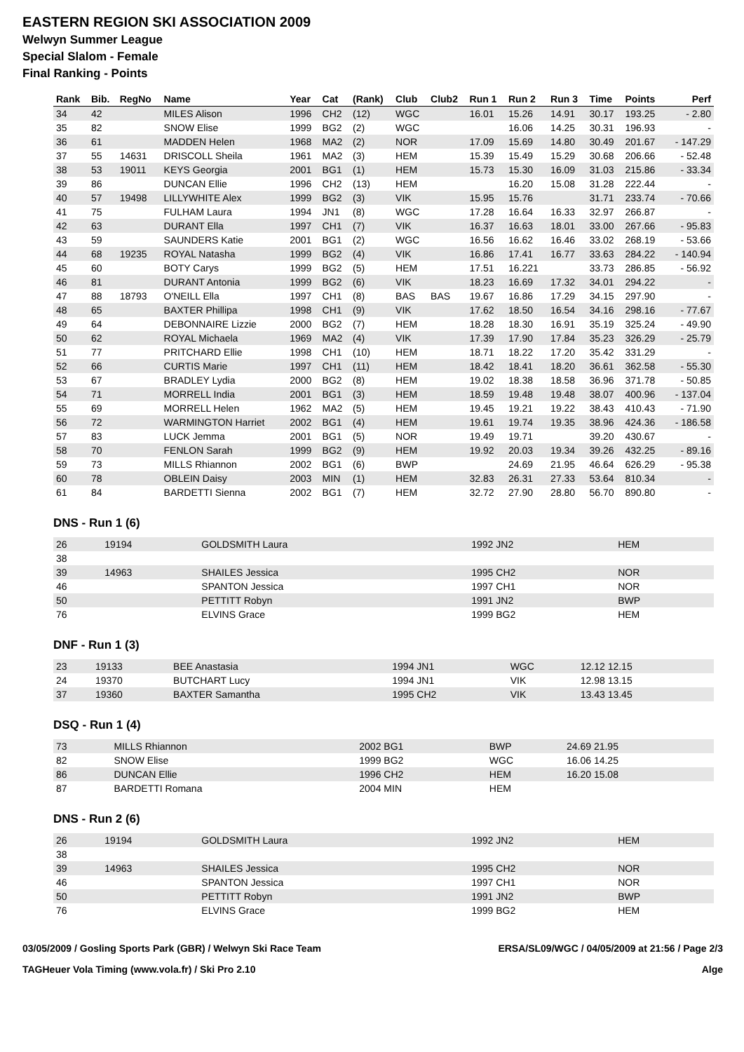EASTERN REGION SKI ASSOCIATION 2009
Welwyn Summer League
Special Slalom - Female
Final Ranking - Points
| Rank | Bib. | RegNo | Name | Year | Cat | (Rank) | Club | Club2 | Run 1 | Run 2 | Run 3 | Time | Points | Perf |
| --- | --- | --- | --- | --- | --- | --- | --- | --- | --- | --- | --- | --- | --- | --- |
| 34 | 42 | | MILES Alison | 1996 | CH2 | (12) | WGC | | 16.01 | 15.26 | 14.91 | 30.17 | 193.25 | - 2.80 |
| 35 | 82 | | SNOW Elise | 1999 | BG2 | (2) | WGC | | | 16.06 | 14.25 | 30.31 | 196.93 | - |
| 36 | 61 | | MADDEN Helen | 1968 | MA2 | (2) | NOR | | 17.09 | 15.69 | 14.80 | 30.49 | 201.67 | - 147.29 |
| 37 | 55 | 14631 | DRISCOLL Sheila | 1961 | MA2 | (3) | HEM | | 15.39 | 15.49 | 15.29 | 30.68 | 206.66 | - 52.48 |
| 38 | 53 | 19011 | KEYS Georgia | 2001 | BG1 | (1) | HEM | | 15.73 | 15.30 | 16.09 | 31.03 | 215.86 | - 33.34 |
| 39 | 86 | | DUNCAN Ellie | 1996 | CH2 | (13) | HEM | | | 16.20 | 15.08 | 31.28 | 222.44 | - |
| 40 | 57 | 19498 | LILLYWHITE Alex | 1999 | BG2 | (3) | VIK | | 15.95 | 15.76 | | 31.71 | 233.74 | - 70.66 |
| 41 | 75 | | FULHAM Laura | 1994 | JN1 | (8) | WGC | | 17.28 | 16.64 | 16.33 | 32.97 | 266.87 | - |
| 42 | 63 | | DURANT Ella | 1997 | CH1 | (7) | VIK | | 16.37 | 16.63 | 18.01 | 33.00 | 267.66 | - 95.83 |
| 43 | 59 | | SAUNDERS Katie | 2001 | BG1 | (2) | WGC | | 16.56 | 16.62 | 16.46 | 33.02 | 268.19 | - 53.66 |
| 44 | 68 | 19235 | ROYAL Natasha | 1999 | BG2 | (4) | VIK | | 16.86 | 17.41 | 16.77 | 33.63 | 284.22 | - 140.94 |
| 45 | 60 | | BOTY Carys | 1999 | BG2 | (5) | HEM | | 17.51 | 16.221 | | 33.73 | 286.85 | - 56.92 |
| 46 | 81 | | DURANT Antonia | 1999 | BG2 | (6) | VIK | | 18.23 | 16.69 | 17.32 | 34.01 | 294.22 | - |
| 47 | 88 | 18793 | O'NEILL Ella | 1997 | CH1 | (8) | BAS | BAS | 19.67 | 16.86 | 17.29 | 34.15 | 297.90 | - |
| 48 | 65 | | BAXTER Phillipa | 1998 | CH1 | (9) | VIK | | 17.62 | 18.50 | 16.54 | 34.16 | 298.16 | - 77.67 |
| 49 | 64 | | DEBONNAIRE Lizzie | 2000 | BG2 | (7) | HEM | | 18.28 | 18.30 | 16.91 | 35.19 | 325.24 | - 49.90 |
| 50 | 62 | | ROYAL Michaela | 1969 | MA2 | (4) | VIK | | 17.39 | 17.90 | 17.84 | 35.23 | 326.29 | - 25.79 |
| 51 | 77 | | PRITCHARD Ellie | 1998 | CH1 | (10) | HEM | | 18.71 | 18.22 | 17.20 | 35.42 | 331.29 | - |
| 52 | 66 | | CURTIS Marie | 1997 | CH1 | (11) | HEM | | 18.42 | 18.41 | 18.20 | 36.61 | 362.58 | - 55.30 |
| 53 | 67 | | BRADLEY Lydia | 2000 | BG2 | (8) | HEM | | 19.02 | 18.38 | 18.58 | 36.96 | 371.78 | - 50.85 |
| 54 | 71 | | MORRELL India | 2001 | BG1 | (3) | HEM | | 18.59 | 19.48 | 19.48 | 38.07 | 400.96 | - 137.04 |
| 55 | 69 | | MORRELL Helen | 1962 | MA2 | (5) | HEM | | 19.45 | 19.21 | 19.22 | 38.43 | 410.43 | - 71.90 |
| 56 | 72 | | WARMINGTON Harriet | 2002 | BG1 | (4) | HEM | | 19.61 | 19.74 | 19.35 | 38.96 | 424.36 | - 186.58 |
| 57 | 83 | | LUCK Jemma | 2001 | BG1 | (5) | NOR | | 19.49 | 19.71 | | 39.20 | 430.67 | - |
| 58 | 70 | | FENLON Sarah | 1999 | BG2 | (9) | HEM | | 19.92 | 20.03 | 19.34 | 39.26 | 432.25 | - 89.16 |
| 59 | 73 | | MILLS Rhiannon | 2002 | BG1 | (6) | BWP | | | 24.69 | 21.95 | 46.64 | 626.29 | - 95.38 |
| 60 | 78 | | OBLEIN Daisy | 2003 | MIN | (1) | HEM | | 32.83 | 26.31 | 27.33 | 53.64 | 810.34 | - |
| 61 | 84 | | BARDETTI Sienna | 2002 | BG1 | (7) | HEM | | 32.72 | 27.90 | 28.80 | 56.70 | 890.80 | - |
DNS - Run 1 (6)
| 26 | 19194 | GOLDSMITH Laura | 1992 JN2 | HEM | |
| 38 | | | | | |
| 39 | 14963 | SHAILES Jessica | 1995 CH2 | NOR | |
| 46 | | SPANTON Jessica | 1997 CH1 | NOR | |
| 50 | | PETTITT Robyn | 1991 JN2 | BWP | |
| 76 | | ELVINS Grace | 1999 BG2 | HEM | |
DNF - Run 1 (3)
| 23 | 19133 | BEE Anastasia | 1994 JN1 | WGC | 12.12 12.15 |
| 24 | 19370 | BUTCHART Lucy | 1994 JN1 | VIK | 12.98 13.15 |
| 37 | 19360 | BAXTER Samantha | 1995 CH2 | VIK | 13.43 13.45 |
DSQ - Run 1 (4)
| 73 | | MILLS Rhiannon | 2002 BG1 | BWP | 24.69 21.95 |
| 82 | | SNOW Elise | 1999 BG2 | WGC | 16.06 14.25 |
| 86 | | DUNCAN Ellie | 1996 CH2 | HEM | 16.20 15.08 |
| 87 | | BARDETTI Romana | 2004 MIN | HEM | |
DNS - Run 2 (6)
| 26 | 19194 | GOLDSMITH Laura | 1992 JN2 | HEM | |
| 38 | | | | | |
| 39 | 14963 | SHAILES Jessica | 1995 CH2 | NOR | |
| 46 | | SPANTON Jessica | 1997 CH1 | NOR | |
| 50 | | PETTITT Robyn | 1991 JN2 | BWP | |
| 76 | | ELVINS Grace | 1999 BG2 | HEM | |
03/05/2009 / Gosling Sports Park (GBR) / Welwyn Ski Race Team ERSA/SL09/WGC / 04/05/2009 at 21:56 / Page 2/3
TAGHeuer Vola Timing (www.vola.fr) / Ski Pro 2.10 Alge